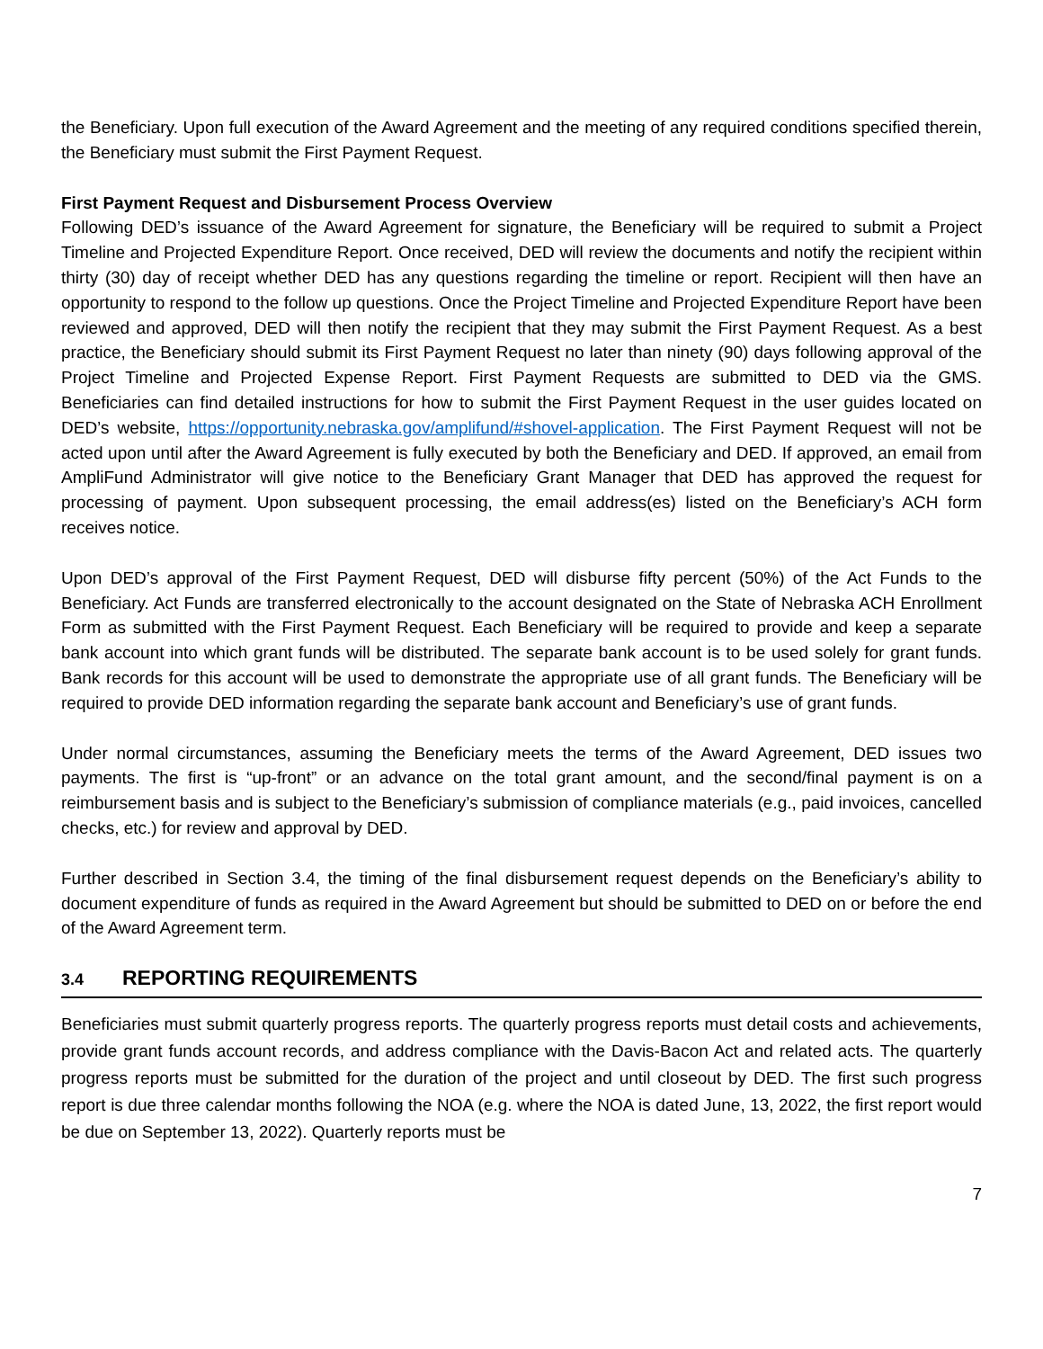the Beneficiary. Upon full execution of the Award Agreement and the meeting of any required conditions specified therein, the Beneficiary must submit the First Payment Request.
First Payment Request and Disbursement Process Overview
Following DED’s issuance of the Award Agreement for signature, the Beneficiary will be required to submit a Project Timeline and Projected Expenditure Report. Once received, DED will review the documents and notify the recipient within thirty (30) day of receipt whether DED has any questions regarding the timeline or report. Recipient will then have an opportunity to respond to the follow up questions. Once the Project Timeline and Projected Expenditure Report have been reviewed and approved, DED will then notify the recipient that they may submit the First Payment Request. As a best practice, the Beneficiary should submit its First Payment Request no later than ninety (90) days following approval of the Project Timeline and Projected Expense Report. First Payment Requests are submitted to DED via the GMS. Beneficiaries can find detailed instructions for how to submit the First Payment Request in the user guides located on DED’s website, https://opportunity.nebraska.gov/amplifund/#shovel-application. The First Payment Request will not be acted upon until after the Award Agreement is fully executed by both the Beneficiary and DED. If approved, an email from AmpliFund Administrator will give notice to the Beneficiary Grant Manager that DED has approved the request for processing of payment. Upon subsequent processing, the email address(es) listed on the Beneficiary’s ACH form receives notice.
Upon DED’s approval of the First Payment Request, DED will disburse fifty percent (50%) of the Act Funds to the Beneficiary. Act Funds are transferred electronically to the account designated on the State of Nebraska ACH Enrollment Form as submitted with the First Payment Request. Each Beneficiary will be required to provide and keep a separate bank account into which grant funds will be distributed. The separate bank account is to be used solely for grant funds. Bank records for this account will be used to demonstrate the appropriate use of all grant funds. The Beneficiary will be required to provide DED information regarding the separate bank account and Beneficiary’s use of grant funds.
Under normal circumstances, assuming the Beneficiary meets the terms of the Award Agreement, DED issues two payments. The first is “up-front” or an advance on the total grant amount, and the second/final payment is on a reimbursement basis and is subject to the Beneficiary’s submission of compliance materials (e.g., paid invoices, cancelled checks, etc.) for review and approval by DED.
Further described in Section 3.4, the timing of the final disbursement request depends on the Beneficiary’s ability to document expenditure of funds as required in the Award Agreement but should be submitted to DED on or before the end of the Award Agreement term.
3.4 REPORTING REQUIREMENTS
Beneficiaries must submit quarterly progress reports. The quarterly progress reports must detail costs and achievements, provide grant funds account records, and address compliance with the Davis-Bacon Act and related acts. The quarterly progress reports must be submitted for the duration of the project and until closeout by DED. The first such progress report is due three calendar months following the NOA (e.g. where the NOA is dated June, 13, 2022, the first report would be due on September 13, 2022). Quarterly reports must be
7